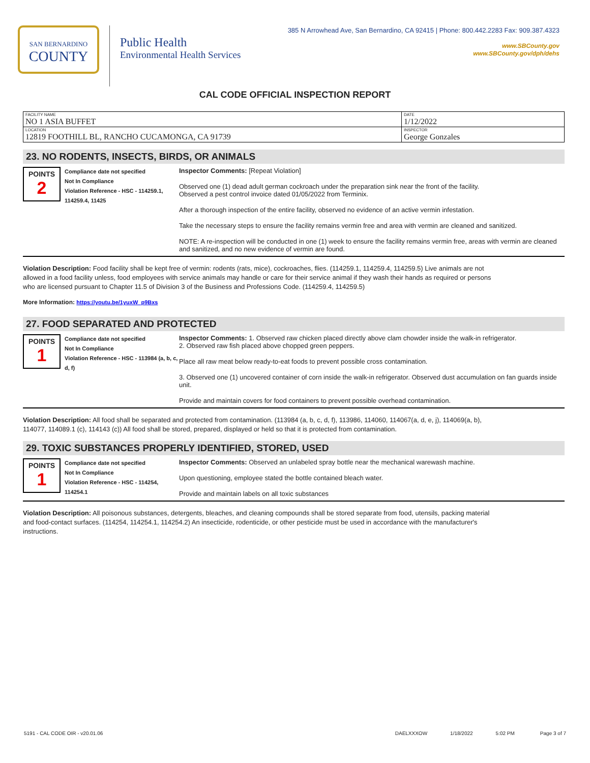385 N Arrowhead Ave, San Bernardino, CA 92415 | Phone: 800.442.2283 Fax: 909.387.4323
www.SBCounty.gov
www.SBCounty.gov/dph/dehs
SAN BERNARDINO
COUNTY
Public Health
Environmental Health Services
CAL CODE OFFICIAL INSPECTION REPORT
| FACILITY NAME NO 1 ASIA BUFFET | DATE 1/12/2022 |
| LOCATION 12819 FOOTHILL BL, RANCHO CUCAMONGA, CA 91739 | INSPECTOR George Gonzales |
23. NO RODENTS, INSECTS, BIRDS, OR ANIMALS
POINTS
2
Compliance date not specified
Not In Compliance
Violation Reference - HSC - 114259.1, 114259.4, 11425
Inspector Comments: [Repeat Violation]
Observed one (1) dead adult german cockroach under the preparation sink near the front of the facility.
Observed a pest control invoice dated 01/05/2022 from Terminix.
After a thorough inspection of the entire facility, observed no evidence of an active vermin infestation.
Take the necessary steps to ensure the facility remains vermin free and area with vermin are cleaned and sanitized.
NOTE: A re-inspection will be conducted in one (1) week to ensure the facility remains vermin free, areas with vermin are cleaned and sanitized, and no new evidence of vermin are found.
Violation Description: Food facility shall be kept free of vermin: rodents (rats, mice), cockroaches, flies. (114259.1, 114259.4, 114259.5) Live animals are not allowed in a food facility unless, food employees with service animals may handle or care for their service animal if they wash their hands as required or persons who are licensed pursuant to Chapter 11.5 of Division 3 of the Business and Professions Code. (114259.4, 114259.5)
More Information: https://youtu.be/1yuxW_p9Bxs
27. FOOD SEPARATED AND PROTECTED
POINTS
1
Compliance date not specified
Not In Compliance
Violation Reference - HSC - 113984 (a, b, c, d, f)
Inspector Comments: 1. Observed raw chicken placed directly above clam chowder inside the walk-in refrigerator.
2. Observed raw fish placed above chopped green peppers.
Place all raw meat below ready-to-eat foods to prevent possible cross contamination.
3. Observed one (1) uncovered container of corn inside the walk-in refrigerator. Observed dust accumulation on fan guards inside unit.
Provide and maintain covers for food containers to prevent possible overhead contamination.
Violation Description: All food shall be separated and protected from contamination. (113984 (a, b, c, d, f), 113986, 114060, 114067(a, d, e, j), 114069(a, b), 114077, 114089.1 (c), 114143 (c)) All food shall be stored, prepared, displayed or held so that it is protected from contamination.
29. TOXIC SUBSTANCES PROPERLY IDENTIFIED, STORED, USED
POINTS
1
Compliance date not specified
Not In Compliance
Violation Reference - HSC - 114254, 114254.1
Inspector Comments: Observed an unlabeled spray bottle near the mechanical warewash machine.
Upon questioning, employee stated the bottle contained bleach water.
Provide and maintain labels on all toxic substances
Violation Description: All poisonous substances, detergents, bleaches, and cleaning compounds shall be stored separate from food, utensils, packing material and food-contact surfaces. (114254, 114254.1, 114254.2) An insecticide, rodenticide, or other pesticide must be used in accordance with the manufacturer's instructions.
5191 - CAL CODE OIR - v20.01.06 DAELXXXOW 1/18/2022 5:02 PM Page 3 of 7